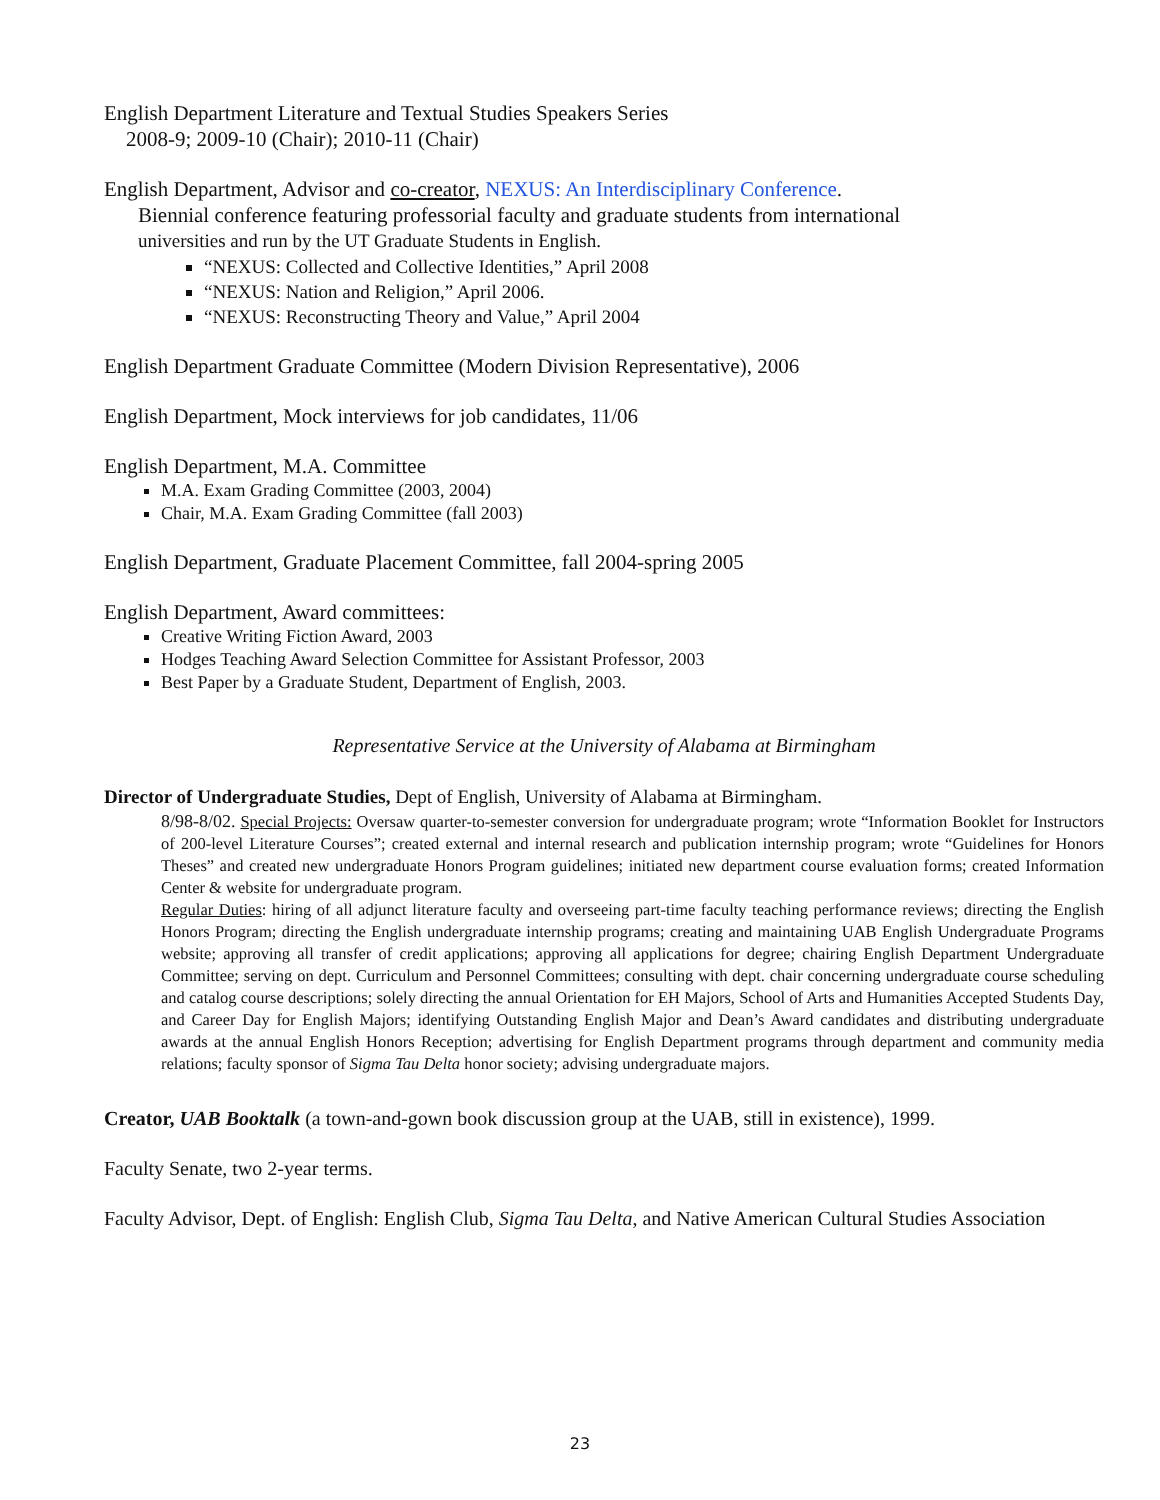English Department Literature and Textual Studies Speakers Series
2008-9; 2009-10 (Chair); 2010-11 (Chair)
English Department, Advisor and co-creator, NEXUS: An Interdisciplinary Conference.
Biennial conference featuring professorial faculty and graduate students from international
universities and run by the UT Graduate Students in English.
“NEXUS: Collected and Collective Identities,” April 2008
“NEXUS: Nation and Religion,” April 2006.
“NEXUS: Reconstructing Theory and Value,” April 2004
English Department Graduate Committee (Modern Division Representative), 2006
English Department, Mock interviews for job candidates, 11/06
English Department, M.A. Committee
M.A. Exam Grading Committee (2003, 2004)
Chair, M.A. Exam Grading Committee (fall 2003)
English Department, Graduate Placement Committee, fall 2004-spring 2005
English Department, Award committees:
Creative Writing Fiction Award, 2003
Hodges Teaching Award Selection Committee for Assistant Professor, 2003
Best Paper by a Graduate Student, Department of English, 2003.
Representative Service at the University of Alabama at Birmingham
Director of Undergraduate Studies, Dept of English, University of Alabama at Birmingham.
8/98-8/02. Special Projects: Oversaw quarter-to-semester conversion for undergraduate program; wrote “Information Booklet for Instructors of 200-level Literature Courses”; created external and internal research and publication internship program; wrote “Guidelines for Honors Theses” and created new undergraduate Honors Program guidelines; initiated new department course evaluation forms; created Information Center & website for undergraduate program.
Regular Duties: hiring of all adjunct literature faculty and overseeing part-time faculty teaching performance reviews; directing the English Honors Program; directing the English undergraduate internship programs; creating and maintaining UAB English Undergraduate Programs website; approving all transfer of credit applications; approving all applications for degree; chairing English Department Undergraduate Committee; serving on dept. Curriculum and Personnel Committees; consulting with dept. chair concerning undergraduate course scheduling and catalog course descriptions; solely directing the annual Orientation for EH Majors, School of Arts and Humanities Accepted Students Day, and Career Day for English Majors; identifying Outstanding English Major and Dean’s Award candidates and distributing undergraduate awards at the annual English Honors Reception; advertising for English Department programs through department and community media relations; faculty sponsor of Sigma Tau Delta honor society; advising undergraduate majors.
Creator, UAB Booktalk (a town-and-gown book discussion group at the UAB, still in existence), 1999.
Faculty Senate, two 2-year terms.
Faculty Advisor, Dept. of English: English Club, Sigma Tau Delta, and Native American Cultural Studies Association
23